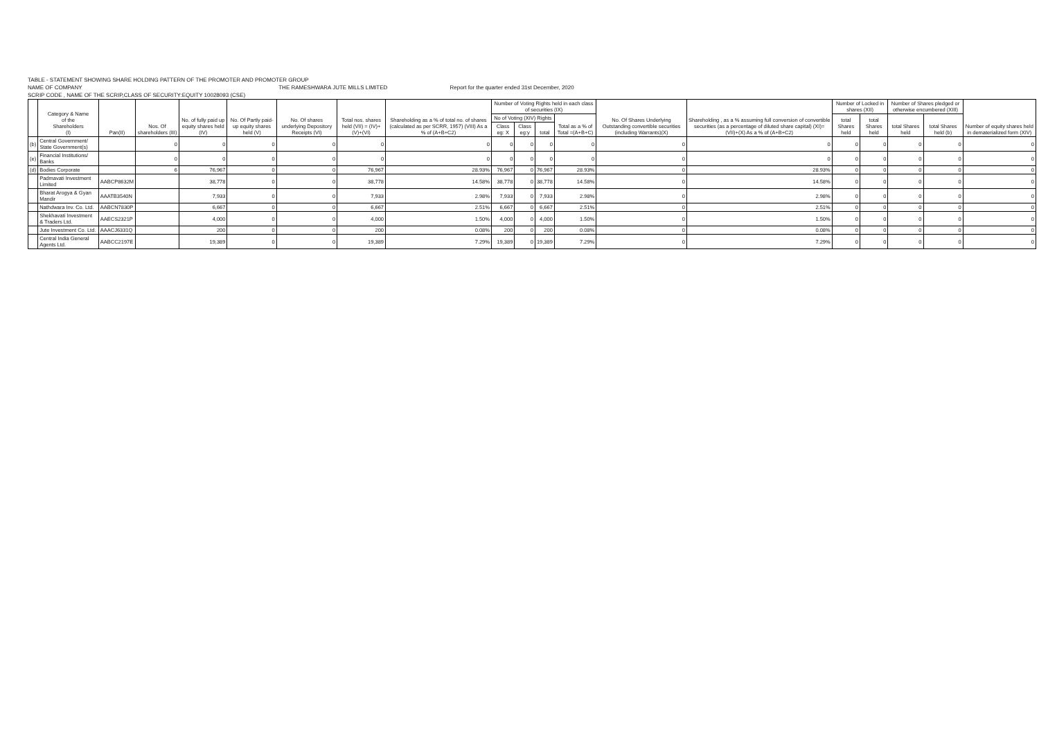TABLE - STATEMENT SHOWING SHARE HOLDING PATTERN OF THE PROMOTER AND PROMOTER GROUP
NAME OF COMPANY THE RAMESHWARA JUTE MILLS LIMITED Report for the quarter ended 31st December, 2020
SCRIP CODE , NAME OF THE SCRIP,CLASS OF SECURITY:EQUITY 10028093 (CSE)
| | Category & Name of the Shareholders (I) | Pan(II) | Nos. Of shareholders (III) | No. of fully paid up equity shares held (IV) | No. Of Partly paid-up equity shares held (V) | No. Of shares underlying Depository Receipts (VI) | Total nos. shares held (VII) = (IV)+(V)+(VI) | Shareholding as a % of total no. of shares (calculated as per SCRR, 1957) (VIII) As a % of (A+B+C2) | Number of Voting Rights held in each class of securities (IX) | | | | No. Of Shares Underlying Outstanding convertible securities (including Warrants)(X) | Shareholding , as a % assuming full conversion of convertible securities (as a percentage of diluted share capital) (XI)= (VII)+(X) As a % of (A+B+C2) | Number of Locked in shares (XII) | | Number of Shares pledged or otherwise encumbered (XIII) | | Number of equity shares held in dematerialized form (XIV) |
| --- | --- | --- | --- | --- | --- | --- | --- | --- | --- | --- | --- | --- | --- | --- | --- | --- | --- | --- | --- |
| | | | | | | | | | No of Voting (XIV) Rights | | | Total as a % of Total =(A+B+C) | | | total Shares held | total Shares held | total Shares held | total Shares held (b) | |
| | | | | | | | | | Class eg: X | Class eg:y | total | | | | | | | | |
| (b) | Central Government/ State Government(s) | | 0 | 0 | 0 | 0 | 0 | 0 | 0 | 0 | 0 | 0 | 0 | 0 | 0 | 0 | 0 | 0 | 0 |
| (e) | Financial Institutions/ Banks | | 0 | 0 | 0 | 0 | 0 | 0 | 0 | 0 | 0 | 0 | 0 | 0 | 0 | 0 | 0 | 0 | 0 |
| (d) | Bodies Corporate | | 6 | 76,967 | 0 | 0 | 76,967 | 28.93% | 76,967 | 0 | 76,967 | 28.93% | 0 | 28.93% | 0 | 0 | 0 | 0 | 0 |
| | Padmavati Investment Limited | AABCP8632M | | 38,778 | 0 | 0 | 38,778 | 14.58% | 38,778 | 0 | 38,778 | 14.58% | 0 | 14.58% | 0 | 0 | 0 | 0 | 0 |
| | Bharat Arogya & Gyan Mandir | AAATB3540N | | 7,933 | 0 | 0 | 7,933 | 2.98% | 7,933 | 0 | 7,933 | 2.98% | 0 | 2.98% | 0 | 0 | 0 | 0 | 0 |
| | Nathdwara Inv. Co. Ltd. | AABCN7830P | | 6,667 | 0 | 0 | 6,667 | 2.51% | 6,667 | 0 | 6,667 | 2.51% | 0 | 2.51% | 0 | 0 | 0 | 0 | 0 |
| | Shekhavati Investment & Traders Ltd. | AAECS2321P | | 4,000 | 0 | 0 | 4,000 | 1.50% | 4,000 | 0 | 4,000 | 1.50% | 0 | 1.50% | 0 | 0 | 0 | 0 | 0 |
| | Jute Investment Co. Ltd. | AAACJ6331Q | | 200 | 0 | 0 | 200 | 0.08% | 200 | 0 | 200 | 0.08% | 0 | 0.08% | 0 | 0 | 0 | 0 | 0 |
| | Central India General Agents Ltd. | AABCC2197E | | 19,389 | 0 | 0 | 19,389 | 7.29% | 19,389 | 0 | 19,389 | 7.29% | 0 | 7.29% | 0 | 0 | 0 | 0 | 0 |